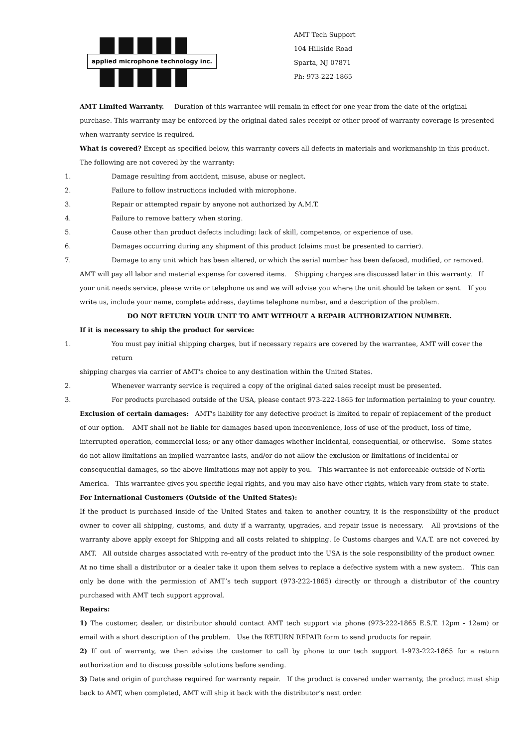applied microphone technology inc.
AMT Tech Support
104 Hillside Road
Sparta, NJ 07871
Ph: 973-222-1865
AMT Limited Warranty. Duration of this warrantee will remain in effect for one year from the date of the original purchase. This warranty may be enforced by the original dated sales receipt or other proof of warranty coverage is presented when warranty service is required.
What is covered? Except as specified below, this warranty covers all defects in materials and workmanship in this product. The following are not covered by the warranty:
1. Damage resulting from accident, misuse, abuse or neglect.
2. Failure to follow instructions included with microphone.
3. Repair or attempted repair by anyone not authorized by A.M.T.
4. Failure to remove battery when storing.
5. Cause other than product defects including: lack of skill, competence, or experience of use.
6. Damages occurring during any shipment of this product (claims must be presented to carrier).
7. Damage to any unit which has been altered, or which the serial number has been defaced, modified, or removed.
AMT will pay all labor and material expense for covered items. Shipping charges are discussed later in this warranty. If your unit needs service, please write or telephone us and we will advise you where the unit should be taken or sent. If you write us, include your name, complete address, daytime telephone number, and a description of the problem.
DO NOT RETURN YOUR UNIT TO AMT WITHOUT A REPAIR AUTHORIZATION NUMBER.
If it is necessary to ship the product for service:
1. You must pay initial shipping charges, but if necessary repairs are covered by the warrantee, AMT will cover the return
shipping charges via carrier of AMT's choice to any destination within the United States.
2. Whenever warranty service is required a copy of the original dated sales receipt must be presented.
3. For products purchased outside of the USA, please contact 973-222-1865 for information pertaining to your country.
Exclusion of certain damages: AMT's liability for any defective product is limited to repair of replacement of the product of our option. AMT shall not be liable for damages based upon inconvenience, loss of use of the product, loss of time, interrupted operation, commercial loss; or any other damages whether incidental, consequential, or otherwise. Some states do not allow limitations an implied warrantee lasts, and/or do not allow the exclusion or limitations of incidental or consequential damages, so the above limitations may not apply to you. This warrantee is not enforceable outside of North America. This warrantee gives you specific legal rights, and you may also have other rights, which vary from state to state.
For International Customers (Outside of the United States):
If the product is purchased inside of the United States and taken to another country, it is the responsibility of the product owner to cover all shipping, customs, and duty if a warranty, upgrades, and repair issue is necessary. All provisions of the warranty above apply except for Shipping and all costs related to shipping. Ie Customs charges and V.A.T. are not covered by AMT. All outside charges associated with re-entry of the product into the USA is the sole responsibility of the product owner. At no time shall a distributor or a dealer take it upon them selves to replace a defective system with a new system. This can only be done with the permission of AMT’s tech support (973-222-1865) directly or through a distributor of the country purchased with AMT tech support approval.
Repairs:
1) The customer, dealer, or distributor should contact AMT tech support via phone (973-222-1865 E.S.T. 12pm - 12am) or email with a short description of the problem. Use the RETURN REPAIR form to send products for repair.
2) If out of warranty, we then advise the customer to call by phone to our tech support 1-973-222-1865 for a return authorization and to discuss possible solutions before sending.
3) Date and origin of purchase required for warranty repair. If the product is covered under warranty, the product must ship back to AMT, when completed, AMT will ship it back with the distributor’s next order.